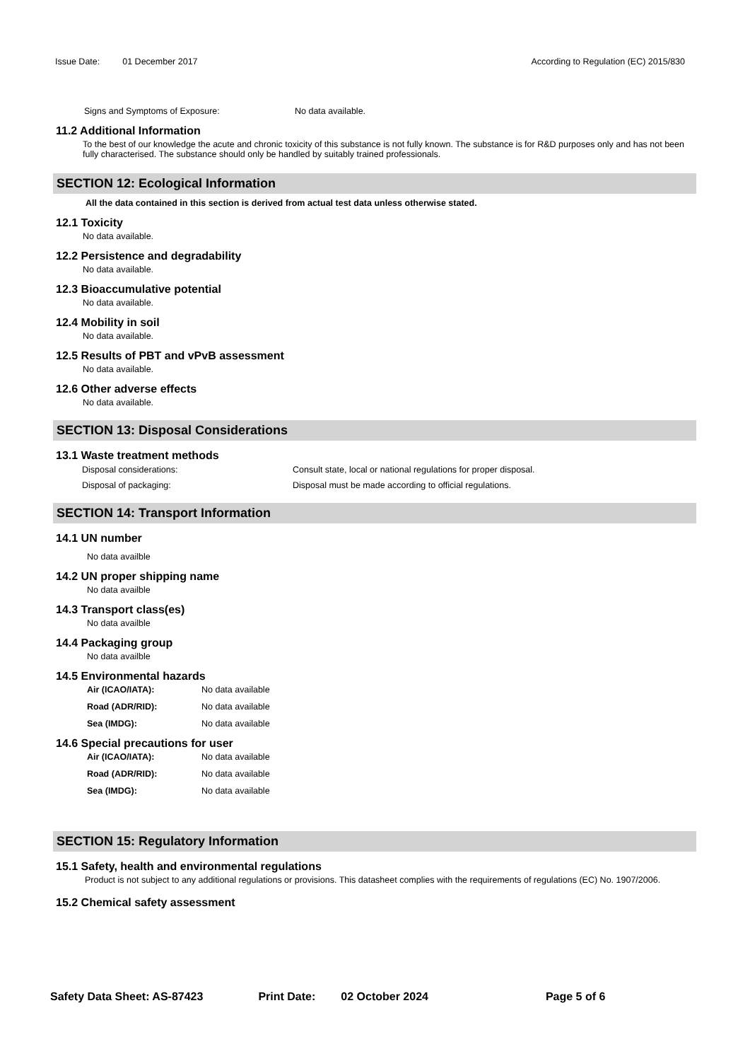Issue Date: 01 December 2017 According to Regulation (EC) 2015/830
Signs and Symptoms of Exposure: No data available.
11.2 Additional Information
To the best of our knowledge the acute and chronic toxicity of this substance is not fully known. The substance is for R&D purposes only and has not been fully characterised. The substance should only be handled by suitably trained professionals.
SECTION 12: Ecological Information
All the data contained in this section is derived from actual test data unless otherwise stated.
12.1 Toxicity
No data available.
12.2 Persistence and degradability
No data available.
12.3 Bioaccumulative potential
No data available.
12.4 Mobility in soil
No data available.
12.5 Results of PBT and vPvB assessment
No data available.
12.6 Other adverse effects
No data available.
SECTION 13: Disposal Considerations
13.1 Waste treatment methods
Disposal considerations: Consult state, local or national regulations for proper disposal.
Disposal of packaging: Disposal must be made according to official regulations.
SECTION 14: Transport Information
14.1 UN number
No data availble
14.2 UN proper shipping name
No data availble
14.3 Transport class(es)
No data availble
14.4 Packaging group
No data availble
14.5 Environmental hazards
Air (ICAO/IATA): No data available
Road (ADR/RID): No data available
Sea (IMDG): No data available
14.6 Special precautions for user
Air (ICAO/IATA): No data available
Road (ADR/RID): No data available
Sea (IMDG): No data available
SECTION 15: Regulatory Information
15.1 Safety, health and environmental regulations
Product is not subject to any additional regulations or provisions. This datasheet complies with the requirements of regulations (EC) No. 1907/2006.
15.2 Chemical safety assessment
Safety Data Sheet: AS-87423 Print Date: 02 October 2024 Page 5 of 6